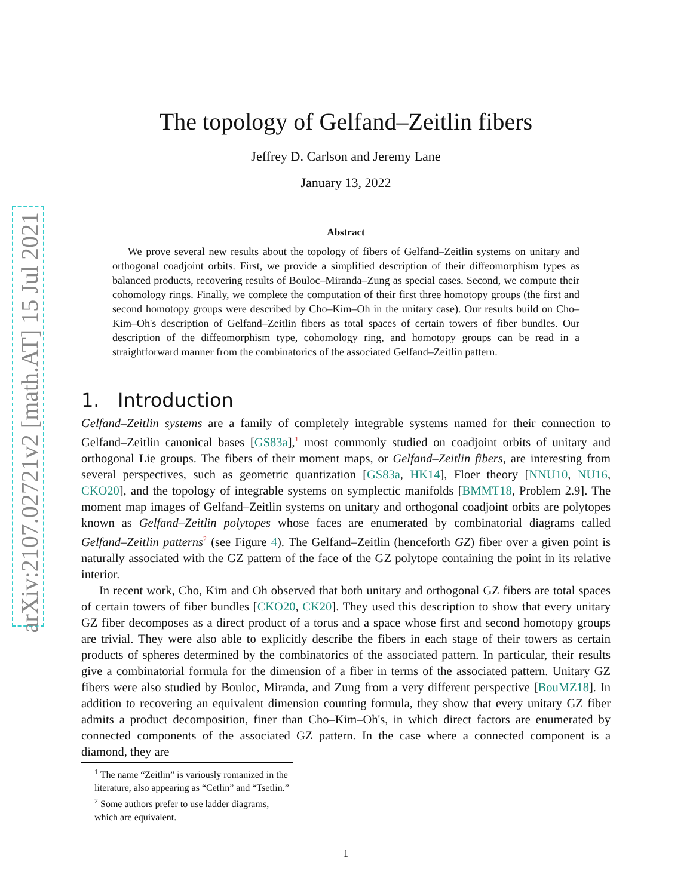arXiv:2107.02721v2 [math.AT] 15 Jul 2021
The topology of Gelfand–Zeitlin fibers
Jeffrey D. Carlson and Jeremy Lane
January 13, 2022
Abstract
We prove several new results about the topology of fibers of Gelfand–Zeitlin systems on unitary and orthogonal coadjoint orbits. First, we provide a simplified description of their diffeomorphism types as balanced products, recovering results of Bouloc–Miranda–Zung as special cases. Second, we compute their cohomology rings. Finally, we complete the computation of their first three homotopy groups (the first and second homotopy groups were described by Cho–Kim–Oh in the unitary case). Our results build on Cho–Kim–Oh's description of Gelfand–Zeitlin fibers as total spaces of certain towers of fiber bundles. Our description of the diffeomorphism type, cohomology ring, and homotopy groups can be read in a straightforward manner from the combinatorics of the associated Gelfand–Zeitlin pattern.
1. Introduction
Gelfand–Zeitlin systems are a family of completely integrable systems named for their connection to Gelfand–Zeitlin canonical bases [GS83a],<sup>1</sup> most commonly studied on coadjoint orbits of unitary and orthogonal Lie groups. The fibers of their moment maps, or Gelfand–Zeitlin fibers, are interesting from several perspectives, such as geometric quantization [GS83a, HK14], Floer theory [NNU10, NU16, CKO20], and the topology of integrable systems on symplectic manifolds [BMMT18, Problem 2.9]. The moment map images of Gelfand–Zeitlin systems on unitary and orthogonal coadjoint orbits are polytopes known as Gelfand–Zeitlin polytopes whose faces are enumerated by combinatorial diagrams called Gelfand–Zeitlin patterns<sup>2</sup> (see Figure 4). The Gelfand–Zeitlin (henceforth GZ) fiber over a given point is naturally associated with the GZ pattern of the face of the GZ polytope containing the point in its relative interior.
In recent work, Cho, Kim and Oh observed that both unitary and orthogonal GZ fibers are total spaces of certain towers of fiber bundles [CKO20, CK20]. They used this description to show that every unitary GZ fiber decomposes as a direct product of a torus and a space whose first and second homotopy groups are trivial. They were also able to explicitly describe the fibers in each stage of their towers as certain products of spheres determined by the combinatorics of the associated pattern. In particular, their results give a combinatorial formula for the dimension of a fiber in terms of the associated pattern. Unitary GZ fibers were also studied by Bouloc, Miranda, and Zung from a very different perspective [BouMZ18]. In addition to recovering an equivalent dimension counting formula, they show that every unitary GZ fiber admits a product decomposition, finer than Cho–Kim–Oh's, in which direct factors are enumerated by connected components of the associated GZ pattern. In the case where a connected component is a diamond, they are
<sup>1</sup> The name “Zeitlin” is variously romanized in the literature, also appearing as “Cetlin” and “Tsetlin.”
<sup>2</sup> Some authors prefer to use ladder diagrams, which are equivalent.
1